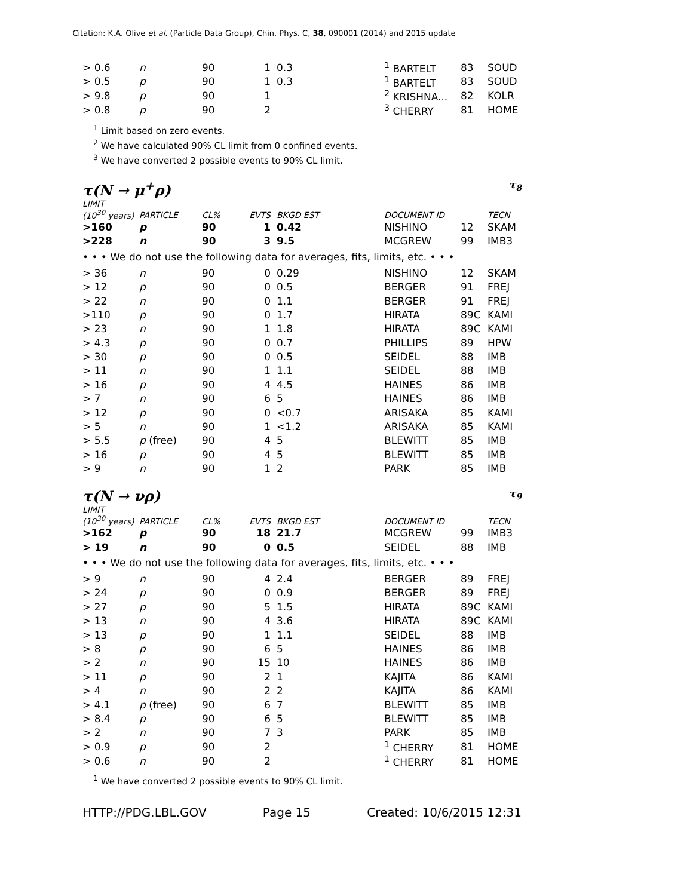Citation: K.A. Olive et al. (Particle Data Group), Chin. Phys. C, 38, 090001 (2014) and 2015 update
| > 0.6 | n | 90 | 1 | 0.3 | <sup>1</sup> BARTELT | 83 | SOUD |
| > 0.5 | p | 90 | 1 | 0.3 | <sup>1</sup> BARTELT | 83 | SOUD |
| > 9.8 | p | 90 | 1 | | <sup>2</sup> KRISHNA... | 82 | KOLR |
| > 0.8 | p | 90 | 2 | | <sup>3</sup> CHERRY | 81 | HOME |
<sup>1</sup> Limit based on zero events.
<sup>2</sup> We have calculated 90% CL limit from 0 confined events.
<sup>3</sup> We have converted 2 possible events to 90% CL limit.
τ(N → μ<sup>+</sup>ρ) τ<sub>8</sub>
| LIMIT (10<sup>30</sup> years) | PARTICLE | CL% | EVTS | BKGD EST | DOCUMENT ID | | TECN |
| --- | --- | --- | --- | --- | --- | --- | --- |
| >160 | p | 90 | 1 | 0.42 | NISHINO | 12 | SKAM |
| >228 | n | 90 | 3 | 9.5 | MCGREW | 99 | IMB3 |
| • • • We do not use the following data for averages, fits, limits, etc. • • • | | | | | | | |
| > 36 | n | 90 | 0 | 0.29 | NISHINO | 12 | SKAM |
| > 12 | p | 90 | 0 | 0.5 | BERGER | 91 | FREJ |
| > 22 | n | 90 | 0 | 1.1 | BERGER | 91 | FREJ |
| >110 | p | 90 | 0 | 1.7 | HIRATA | 89C | KAMI |
| > 23 | n | 90 | 1 | 1.8 | HIRATA | 89C | KAMI |
| > 4.3 | p | 90 | 0 | 0.7 | PHILLIPS | 89 | HPW |
| > 30 | p | 90 | 0 | 0.5 | SEIDEL | 88 | IMB |
| > 11 | n | 90 | 1 | 1.1 | SEIDEL | 88 | IMB |
| > 16 | p | 90 | 4 | 4.5 | HAINES | 86 | IMB |
| > 7 | n | 90 | 6 | 5 | HAINES | 86 | IMB |
| > 12 | p | 90 | 0 | <0.7 | ARISAKA | 85 | KAMI |
| > 5 | n | 90 | 1 | <1.2 | ARISAKA | 85 | KAMI |
| > 5.5 | p (free) | 90 | 4 | 5 | BLEWITT | 85 | IMB |
| > 16 | p | 90 | 4 | 5 | BLEWITT | 85 | IMB |
| > 9 | n | 90 | 1 | 2 | PARK | 85 | IMB |
τ(N → νρ) τ<sub>9</sub>
| LIMIT (10<sup>30</sup> years) | PARTICLE | CL% | EVTS | BKGD EST | DOCUMENT ID | | TECN |
| --- | --- | --- | --- | --- | --- | --- | --- |
| >162 | p | 90 | 18 | 21.7 | MCGREW | 99 | IMB3 |
| > 19 | n | 90 | 0 | 0.5 | SEIDEL | 88 | IMB |
| • • • We do not use the following data for averages, fits, limits, etc. • • • | | | | | | | |
| > 9 | n | 90 | 4 | 2.4 | BERGER | 89 | FREJ |
| > 24 | p | 90 | 0 | 0.9 | BERGER | 89 | FREJ |
| > 27 | p | 90 | 5 | 1.5 | HIRATA | 89C | KAMI |
| > 13 | n | 90 | 4 | 3.6 | HIRATA | 89C | KAMI |
| > 13 | p | 90 | 1 | 1.1 | SEIDEL | 88 | IMB |
| > 8 | p | 90 | 6 | 5 | HAINES | 86 | IMB |
| > 2 | n | 90 | 15 | 10 | HAINES | 86 | IMB |
| > 11 | p | 90 | 2 | 1 | KAJITA | 86 | KAMI |
| > 4 | n | 90 | 2 | 2 | KAJITA | 86 | KAMI |
| > 4.1 | p (free) | 90 | 6 | 7 | BLEWITT | 85 | IMB |
| > 8.4 | p | 90 | 6 | 5 | BLEWITT | 85 | IMB |
| > 2 | n | 90 | 7 | 3 | PARK | 85 | IMB |
| > 0.9 | p | 90 | 2 | | <sup>1</sup> CHERRY | 81 | HOME |
| > 0.6 | n | 90 | 2 | | <sup>1</sup> CHERRY | 81 | HOME |
<sup>1</sup> We have converted 2 possible events to 90% CL limit.
HTTP://PDG.LBL.GOV Page 15 Created: 10/6/2015 12:31